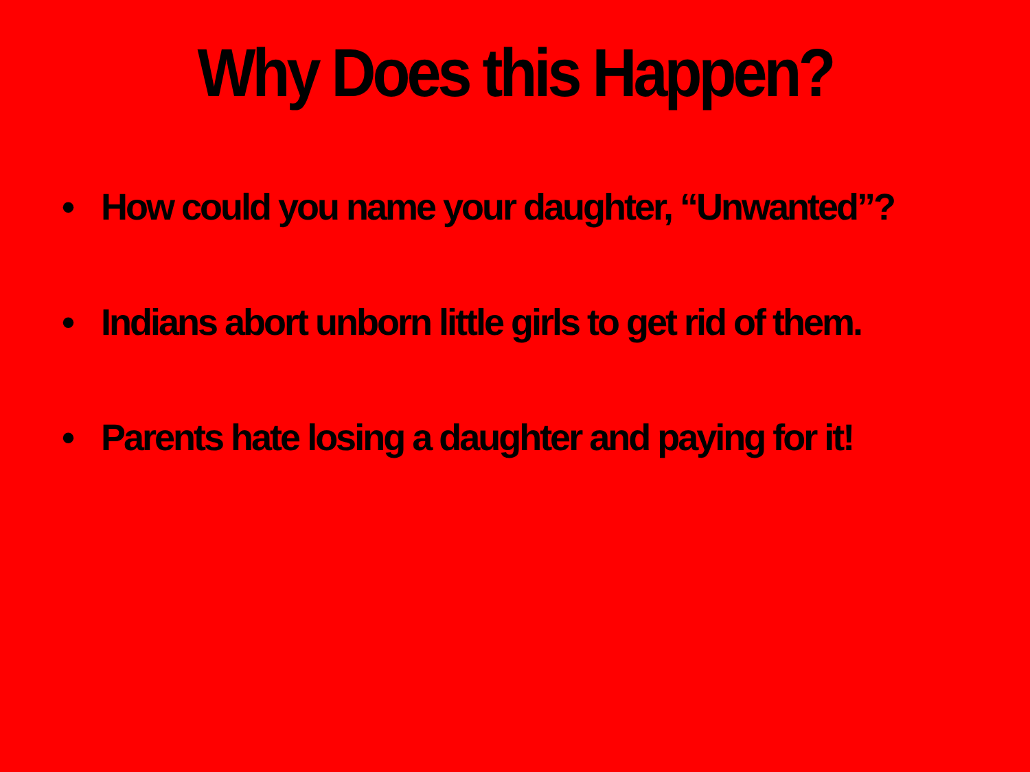Why Does this Happen?
• How could you name your daughter, “Unwanted”?
• Indians abort unborn little girls to get rid of them.
• Parents hate losing a daughter and paying for it!